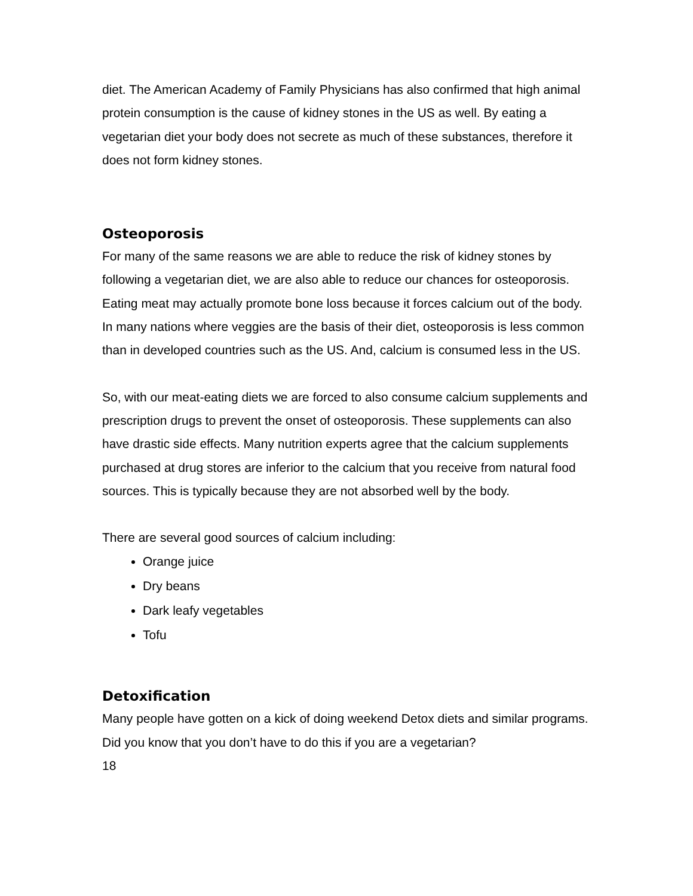diet. The American Academy of Family Physicians has also confirmed that high animal protein consumption is the cause of kidney stones in the US as well. By eating a vegetarian diet your body does not secrete as much of these substances, therefore it does not form kidney stones.
Osteoporosis
For many of the same reasons we are able to reduce the risk of kidney stones by following a vegetarian diet, we are also able to reduce our chances for osteoporosis. Eating meat may actually promote bone loss because it forces calcium out of the body. In many nations where veggies are the basis of their diet, osteoporosis is less common than in developed countries such as the US. And, calcium is consumed less in the US.
So, with our meat-eating diets we are forced to also consume calcium supplements and prescription drugs to prevent the onset of osteoporosis. These supplements can also have drastic side effects. Many nutrition experts agree that the calcium supplements purchased at drug stores are inferior to the calcium that you receive from natural food sources. This is typically because they are not absorbed well by the body.
There are several good sources of calcium including:
Orange juice
Dry beans
Dark leafy vegetables
Tofu
Detoxification
Many people have gotten on a kick of doing weekend Detox diets and similar programs. Did you know that you don’t have to do this if you are a vegetarian?
18